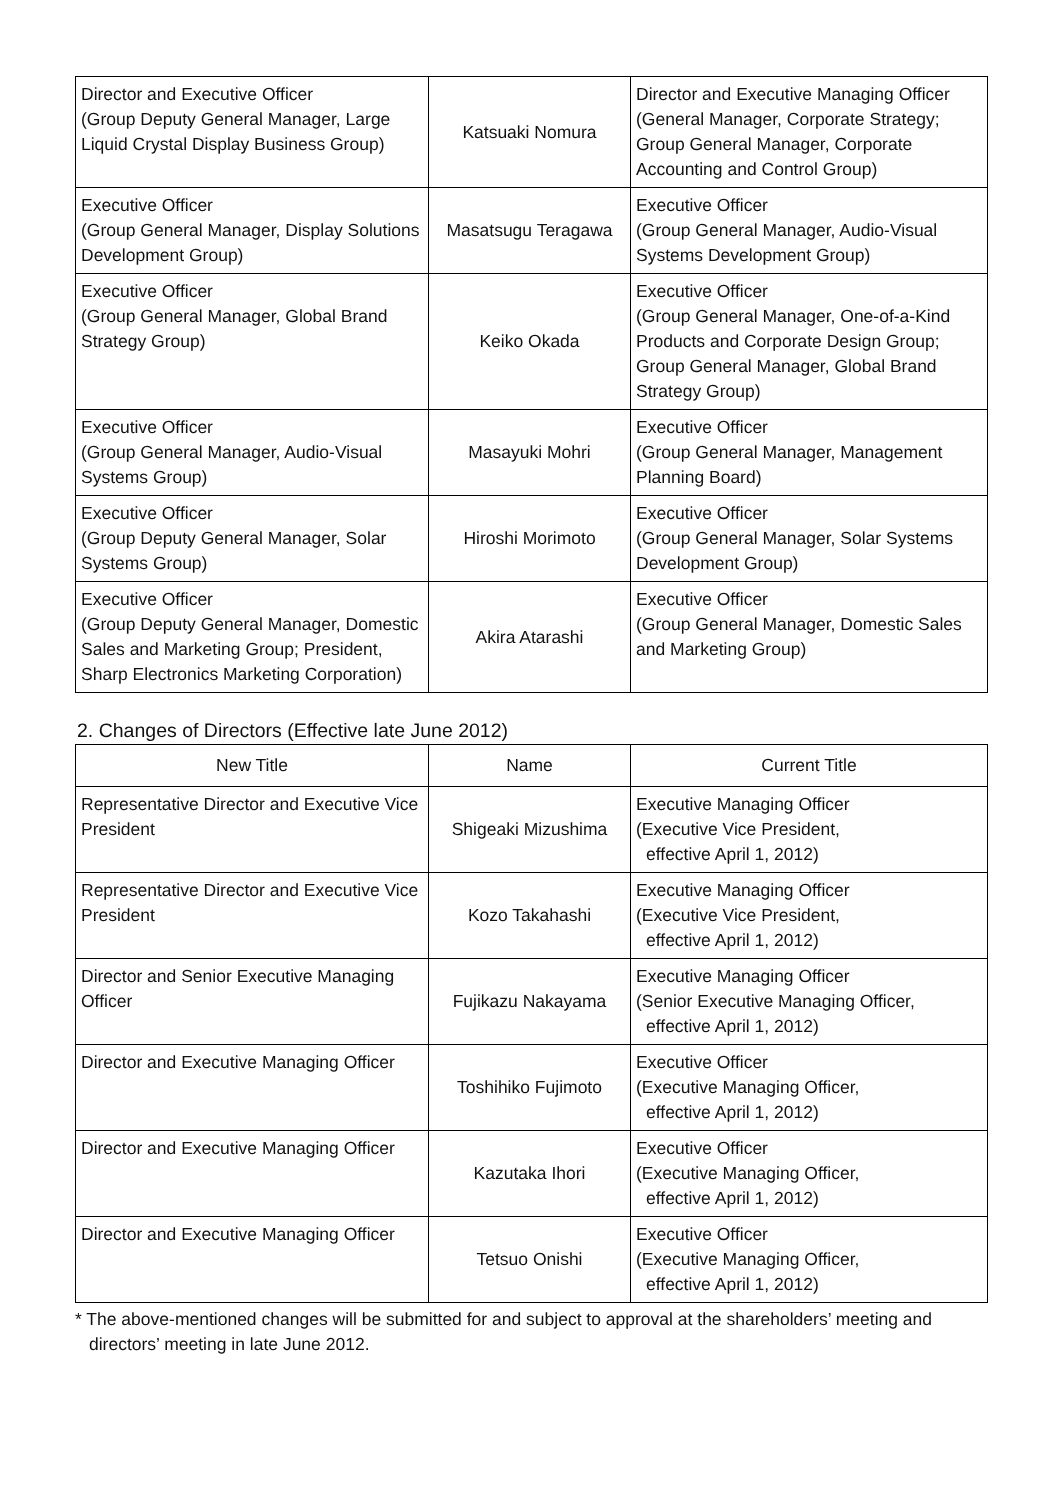| Director and Executive Officer (Group Deputy General Manager, Large Liquid Crystal Display Business Group) | Katsuaki Nomura | Director and Executive Managing Officer (General Manager, Corporate Strategy; Group General Manager, Corporate Accounting and Control Group) |
| Executive Officer (Group General Manager, Display Solutions Development Group) | Masatsugu Teragawa | Executive Officer (Group General Manager, Audio-Visual Systems Development Group) |
| Executive Officer (Group General Manager, Global Brand Strategy Group) | Keiko Okada | Executive Officer (Group General Manager, One-of-a-Kind Products and Corporate Design Group; Group General Manager, Global Brand Strategy Group) |
| Executive Officer (Group General Manager, Audio-Visual Systems Group) | Masayuki Mohri | Executive Officer (Group General Manager, Management Planning Board) |
| Executive Officer (Group Deputy General Manager, Solar Systems Group) | Hiroshi Morimoto | Executive Officer (Group General Manager, Solar Systems Development Group) |
| Executive Officer (Group Deputy General Manager, Domestic Sales and Marketing Group; President, Sharp Electronics Marketing Corporation) | Akira Atarashi | Executive Officer (Group General Manager, Domestic Sales and Marketing Group) |
2. Changes of Directors (Effective late June 2012)
| New Title | Name | Current Title |
| --- | --- | --- |
| Representative Director and Executive Vice President | Shigeaki Mizushima | Executive Managing Officer (Executive Vice President, effective April 1, 2012) |
| Representative Director and Executive Vice President | Kozo Takahashi | Executive Managing Officer (Executive Vice President, effective April 1, 2012) |
| Director and Senior Executive Managing Officer | Fujikazu Nakayama | Executive Managing Officer (Senior Executive Managing Officer, effective April 1, 2012) |
| Director and Executive Managing Officer | Toshihiko Fujimoto | Executive Officer (Executive Managing Officer, effective April 1, 2012) |
| Director and Executive Managing Officer | Kazutaka Ihori | Executive Officer (Executive Managing Officer, effective April 1, 2012) |
| Director and Executive Managing Officer | Tetsuo Onishi | Executive Officer (Executive Managing Officer, effective April 1, 2012) |
* The above-mentioned changes will be submitted for and subject to approval at the shareholders’ meeting and directors’ meeting in late June 2012.